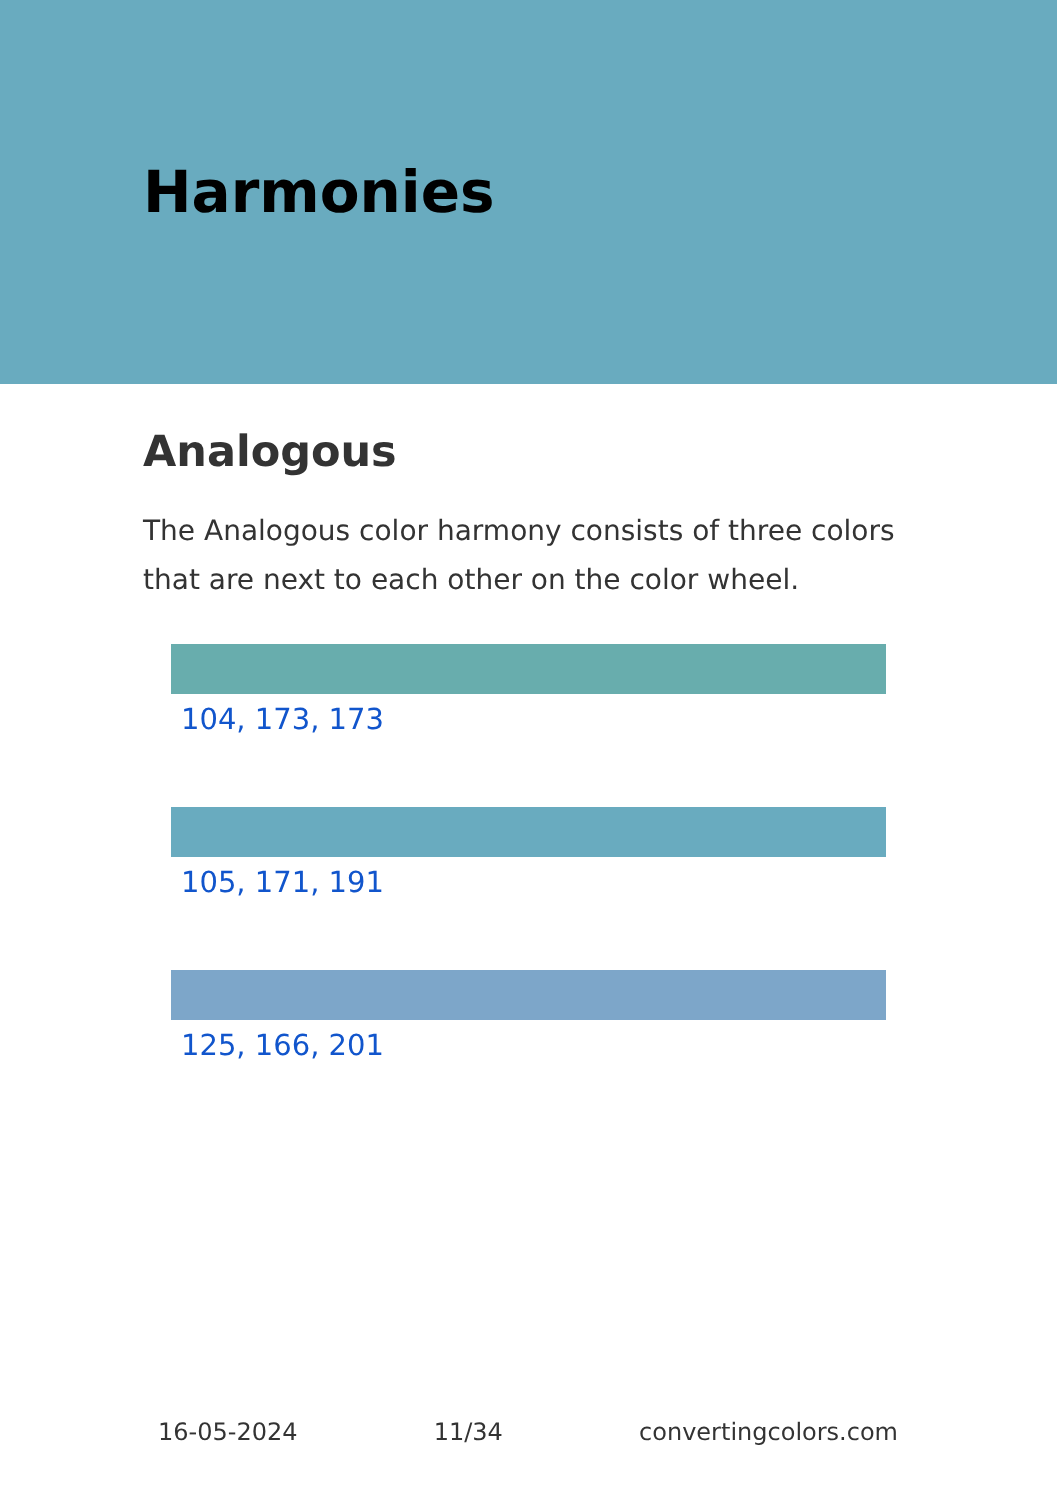Harmonies
Analogous
The Analogous color harmony consists of three colors that are next to each other on the color wheel.
104, 173, 173
105, 171, 191
125, 166, 201
16-05-2024 11/34 convertingcolors.com